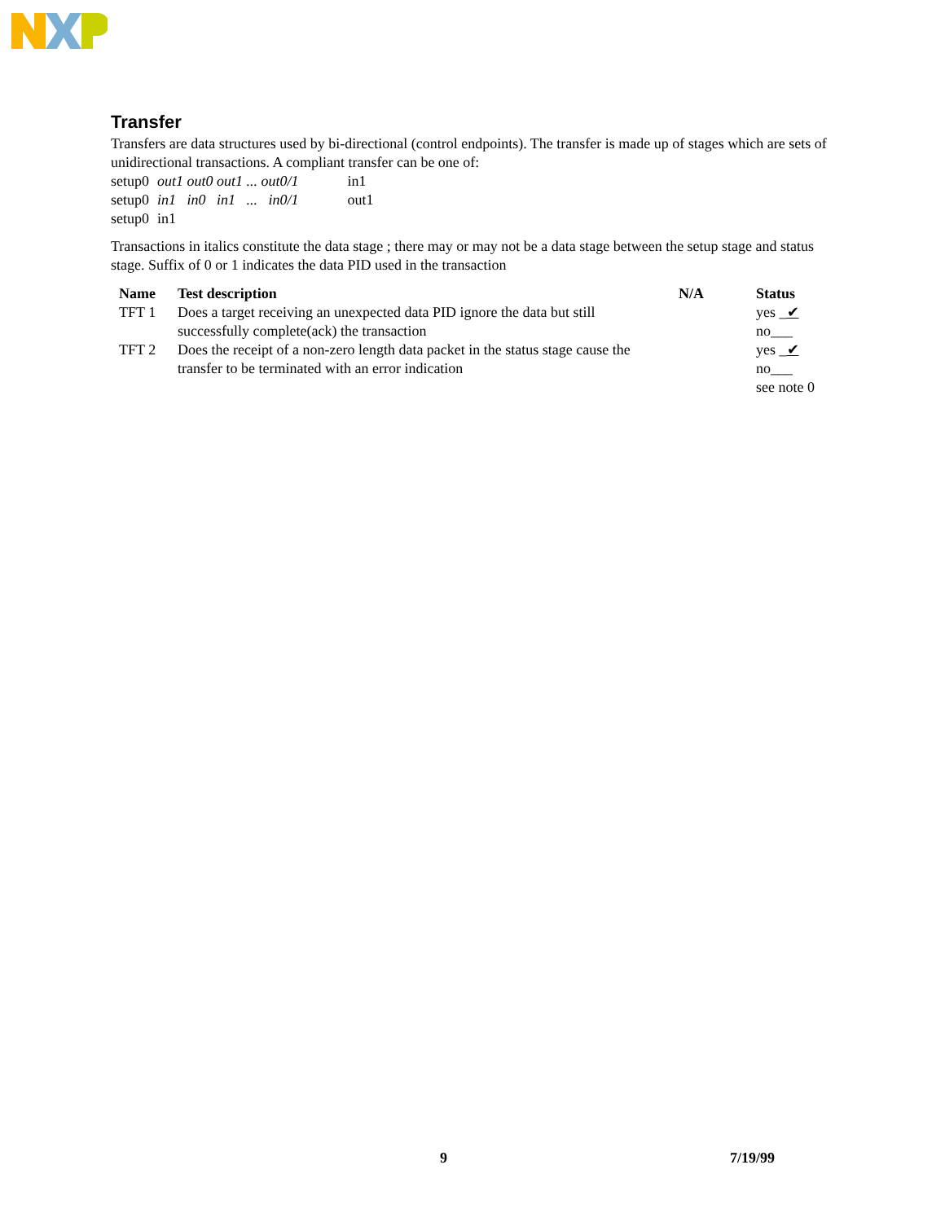Transfer
Transfers are data structures used by bi-directional (control endpoints). The transfer is made up of stages which are sets of unidirectional transactions. A compliant transfer can be one of:
| setup0 | out1 out0 out1 ... out0/1 | in1 |
| setup0 | in1 in0 in1 ... in0/1 | out1 |
| setup0 | in1 | |
Transactions in italics constitute the data stage ; there may or may not be a data stage between the setup stage and status stage. Suffix of 0 or 1 indicates the data PID used in the transaction
| Name | Test description | N/A | Status |
| --- | --- | --- | --- |
| TFT 1 | Does a target receiving an unexpected data PID ignore the data but still successfully complete(ack) the transaction | | yes _ ✔ no___ |
| TFT 2 | Does the receipt of a non-zero length data packet in the status stage cause the transfer to be terminated with an error indication | | yes _ ✔ no___ see note 0 |
9 7/19/99